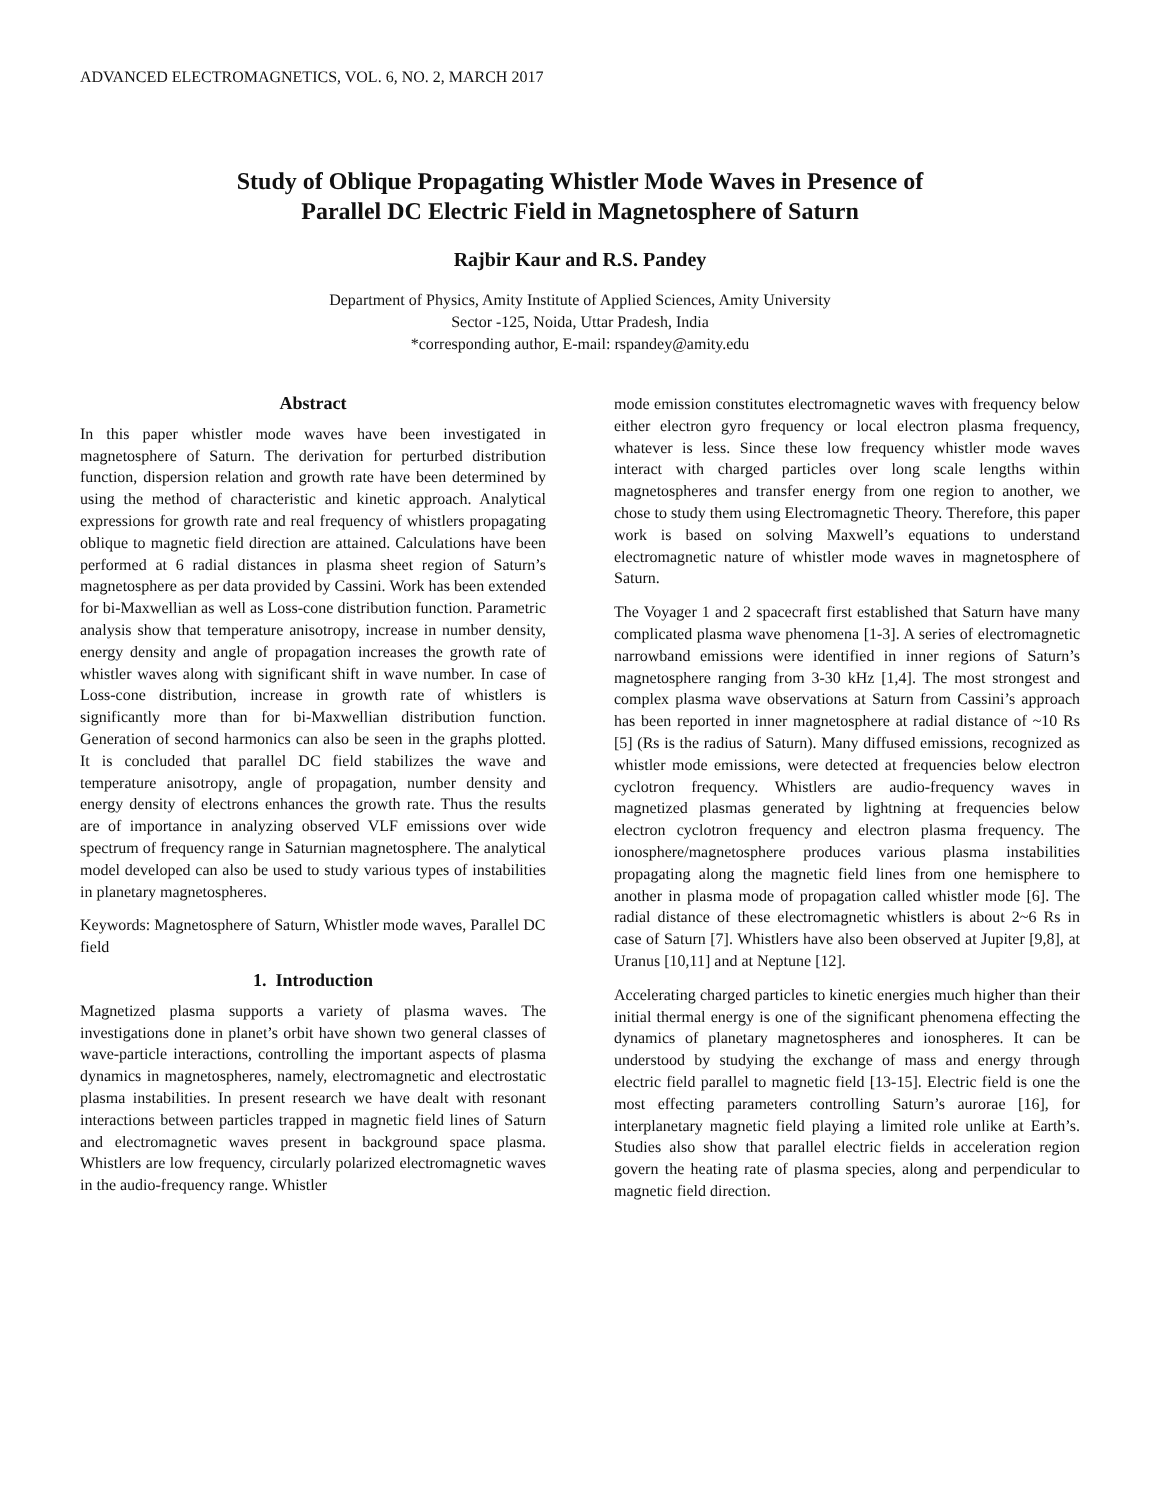ADVANCED ELECTROMAGNETICS, VOL. 6, NO. 2, MARCH 2017
Study of Oblique Propagating Whistler Mode Waves in Presence of
Parallel DC Electric Field in Magnetosphere of Saturn
Rajbir Kaur and R.S. Pandey
Department of Physics, Amity Institute of Applied Sciences, Amity University
Sector -125, Noida, Uttar Pradesh, India
*corresponding author, E-mail: rspandey@amity.edu
Abstract
In this paper whistler mode waves have been investigated in magnetosphere of Saturn. The derivation for perturbed distribution function, dispersion relation and growth rate have been determined by using the method of characteristic and kinetic approach. Analytical expressions for growth rate and real frequency of whistlers propagating oblique to magnetic field direction are attained. Calculations have been performed at 6 radial distances in plasma sheet region of Saturn’s magnetosphere as per data provided by Cassini. Work has been extended for bi-Maxwellian as well as Loss-cone distribution function. Parametric analysis show that temperature anisotropy, increase in number density, energy density and angle of propagation increases the growth rate of whistler waves along with significant shift in wave number. In case of Loss-cone distribution, increase in growth rate of whistlers is significantly more than for bi-Maxwellian distribution function. Generation of second harmonics can also be seen in the graphs plotted. It is concluded that parallel DC field stabilizes the wave and temperature anisotropy, angle of propagation, number density and energy density of electrons enhances the growth rate. Thus the results are of importance in analyzing observed VLF emissions over wide spectrum of frequency range in Saturnian magnetosphere. The analytical model developed can also be used to study various types of instabilities in planetary magnetospheres.
Keywords: Magnetosphere of Saturn, Whistler mode waves, Parallel DC field
1. Introduction
Magnetized plasma supports a variety of plasma waves. The investigations done in planet’s orbit have shown two general classes of wave-particle interactions, controlling the important aspects of plasma dynamics in magnetospheres, namely, electromagnetic and electrostatic plasma instabilities. In present research we have dealt with resonant interactions between particles trapped in magnetic field lines of Saturn and electromagnetic waves present in background space plasma. Whistlers are low frequency, circularly polarized electromagnetic waves in the audio-frequency range. Whistler
mode emission constitutes electromagnetic waves with frequency below either electron gyro frequency or local electron plasma frequency, whatever is less. Since these low frequency whistler mode waves interact with charged particles over long scale lengths within magnetospheres and transfer energy from one region to another, we chose to study them using Electromagnetic Theory. Therefore, this paper work is based on solving Maxwell’s equations to understand electromagnetic nature of whistler mode waves in magnetosphere of Saturn.
The Voyager 1 and 2 spacecraft first established that Saturn have many complicated plasma wave phenomena [1-3]. A series of electromagnetic narrowband emissions were identified in inner regions of Saturn’s magnetosphere ranging from 3-30 kHz [1,4]. The most strongest and complex plasma wave observations at Saturn from Cassini’s approach has been reported in inner magnetosphere at radial distance of ~10 Rs [5] (Rs is the radius of Saturn). Many diffused emissions, recognized as whistler mode emissions, were detected at frequencies below electron cyclotron frequency. Whistlers are audio-frequency waves in magnetized plasmas generated by lightning at frequencies below electron cyclotron frequency and electron plasma frequency. The ionosphere/magnetosphere produces various plasma instabilities propagating along the magnetic field lines from one hemisphere to another in plasma mode of propagation called whistler mode [6]. The radial distance of these electromagnetic whistlers is about 2~6 Rs in case of Saturn [7]. Whistlers have also been observed at Jupiter [9,8], at Uranus [10,11] and at Neptune [12].
Accelerating charged particles to kinetic energies much higher than their initial thermal energy is one of the significant phenomena effecting the dynamics of planetary magnetospheres and ionospheres. It can be understood by studying the exchange of mass and energy through electric field parallel to magnetic field [13-15]. Electric field is one the most effecting parameters controlling Saturn’s aurorae [16], for interplanetary magnetic field playing a limited role unlike at Earth’s. Studies also show that parallel electric fields in acceleration region govern the heating rate of plasma species, along and perpendicular to magnetic field direction.